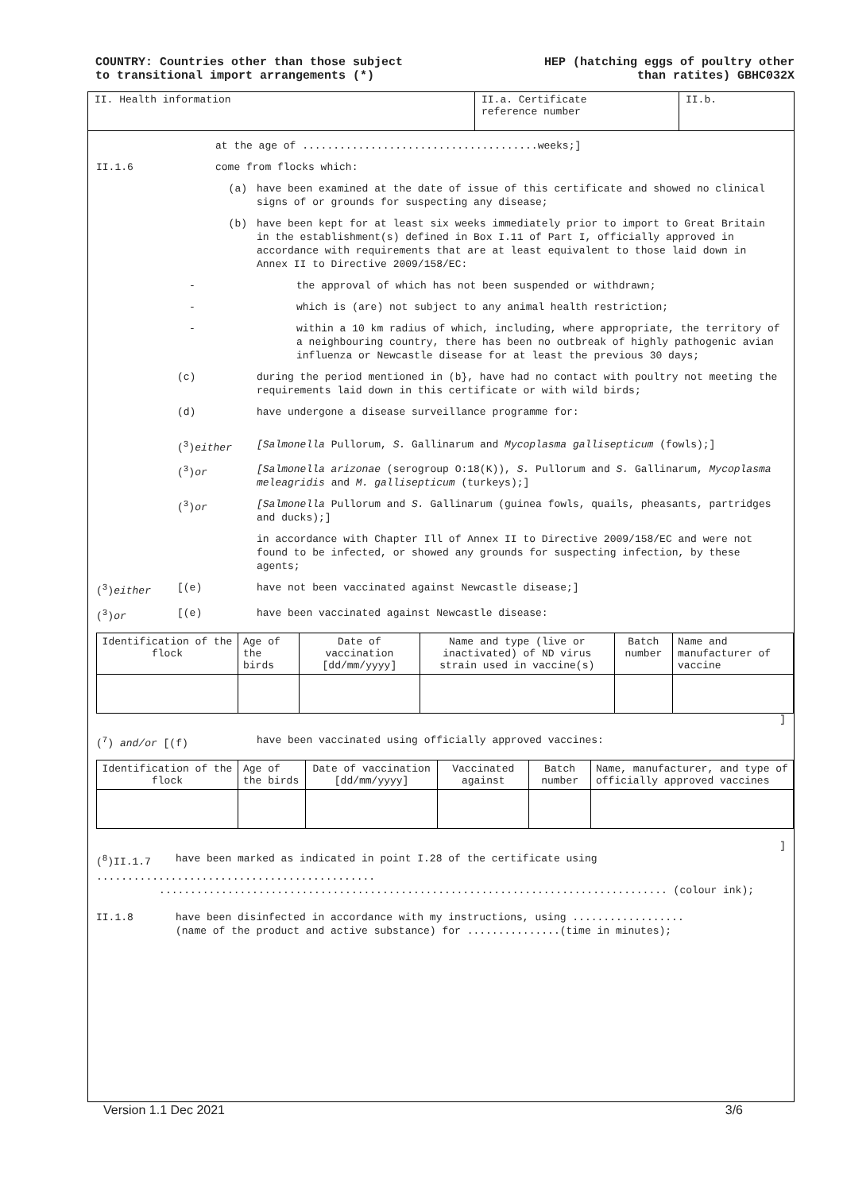COUNTRY: Countries other than those subject
to transitional import arrangements (*)
HEP (hatching eggs of poultry other
than ratites) GBHC032X
II. Health information II.a. Certificate
reference number
II.b.
at the age of ......................................weeks;]
II.1.6 come from flocks which:
(a) have been examined at the date of issue of this certificate and showed no clinical signs of or grounds for suspecting any disease;
(b) have been kept for at least six weeks immediately prior to import to Great Britain in the establishment(s) defined in Box I.11 of Part I, officially approved in accordance with requirements that are at least equivalent to those laid down in Annex II to Directive 2009/158/EC:
- the approval of which has not been suspended or withdrawn;
- which is (are) not subject to any animal health restriction;
- within a 10 km radius of which, including, where appropriate, the territory of a neighbouring country, there has been no outbreak of highly pathogenic avian influenza or Newcastle disease for at least the previous 30 days;
(c) during the period mentioned in (b}, have had no contact with poultry not meeting the requirements laid down in this certificate or with wild birds;
(d) have undergone a disease surveillance programme for:
(<sup>3</sup>)either [Salmonella Pullorum, S. Gallinarum and Mycoplasma gallisepticum (fowls);]
(<sup>3</sup>)or [Salmonella arizonae (serogroup O:18(K)), S. Pullorum and S. Gallinarum, Mycoplasma meleagridis and M. gallisepticum (turkeys);]
(<sup>3</sup>)or [Salmonella Pullorum and S. Gallinarum (guinea fowls, quails, pheasants, partridges and ducks);]
in accordance with Chapter Ill of Annex II to Directive 2009/158/EC and were not found to be infected, or showed any grounds for suspecting infection, by these agents;
(<sup>3</sup>)either [(e) have not been vaccinated against Newcastle disease;]
(<sup>3</sup>)or [(e) have been vaccinated against Newcastle disease:
| Identification of the flock | Age of the birds | Date of vaccination [dd/mm/yyyy] | Name and type (live or inactivated) of ND virus strain used in vaccine(s) | Batch number | Name and manufacturer of vaccine |
]
(<sup>7</sup>) and/or [(f) have been vaccinated using officially approved vaccines:
| Identification of the flock | Age of the birds | Date of vaccination [dd/mm/yyyy] | Vaccinated against | Batch number | Name, manufacturer, and type of officially approved vaccines |
]
(<sup>8</sup>)II.1.7 have been marked as indicated in point I.28 of the certificate using
.............................................
.................................................................................. (colour ink);
II.1.8 have been disinfected in accordance with my instructions, using ..................
(name of the product and active substance) for ...............(time in minutes);
Version 1.1 Dec 2021 3/6